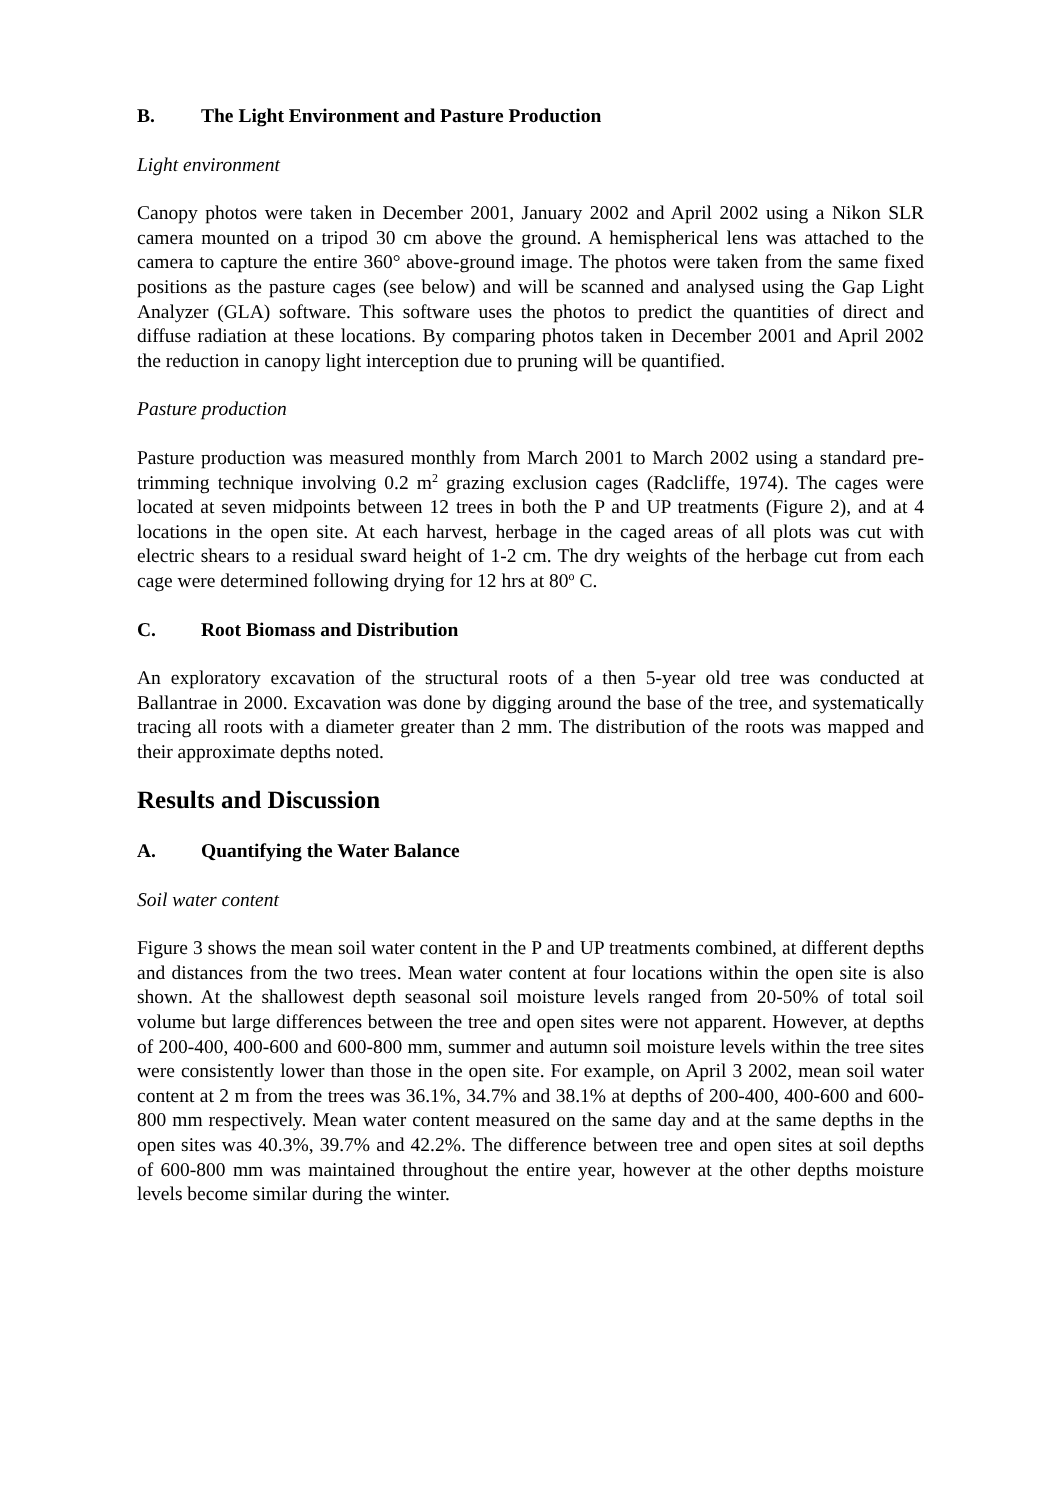B. The Light Environment and Pasture Production
Light environment
Canopy photos were taken in December 2001, January 2002 and April 2002 using a Nikon SLR camera mounted on a tripod 30 cm above the ground. A hemispherical lens was attached to the camera to capture the entire 360° above-ground image. The photos were taken from the same fixed positions as the pasture cages (see below) and will be scanned and analysed using the Gap Light Analyzer (GLA) software. This software uses the photos to predict the quantities of direct and diffuse radiation at these locations. By comparing photos taken in December 2001 and April 2002 the reduction in canopy light interception due to pruning will be quantified.
Pasture production
Pasture production was measured monthly from March 2001 to March 2002 using a standard pre-trimming technique involving 0.2 m<sup>2</sup> grazing exclusion cages (Radcliffe, 1974). The cages were located at seven midpoints between 12 trees in both the P and UP treatments (Figure 2), and at 4 locations in the open site. At each harvest, herbage in the caged areas of all plots was cut with electric shears to a residual sward height of 1-2 cm. The dry weights of the herbage cut from each cage were determined following drying for 12 hrs at 80<sup>o</sup> C.
C. Root Biomass and Distribution
An exploratory excavation of the structural roots of a then 5-year old tree was conducted at Ballantrae in 2000. Excavation was done by digging around the base of the tree, and systematically tracing all roots with a diameter greater than 2 mm. The distribution of the roots was mapped and their approximate depths noted.
Results and Discussion
A. Quantifying the Water Balance
Soil water content
Figure 3 shows the mean soil water content in the P and UP treatments combined, at different depths and distances from the two trees. Mean water content at four locations within the open site is also shown. At the shallowest depth seasonal soil moisture levels ranged from 20-50% of total soil volume but large differences between the tree and open sites were not apparent. However, at depths of 200-400, 400-600 and 600-800 mm, summer and autumn soil moisture levels within the tree sites were consistently lower than those in the open site. For example, on April 3 2002, mean soil water content at 2 m from the trees was 36.1%, 34.7% and 38.1% at depths of 200-400, 400-600 and 600-800 mm respectively. Mean water content measured on the same day and at the same depths in the open sites was 40.3%, 39.7% and 42.2%. The difference between tree and open sites at soil depths of 600-800 mm was maintained throughout the entire year, however at the other depths moisture levels become similar during the winter.